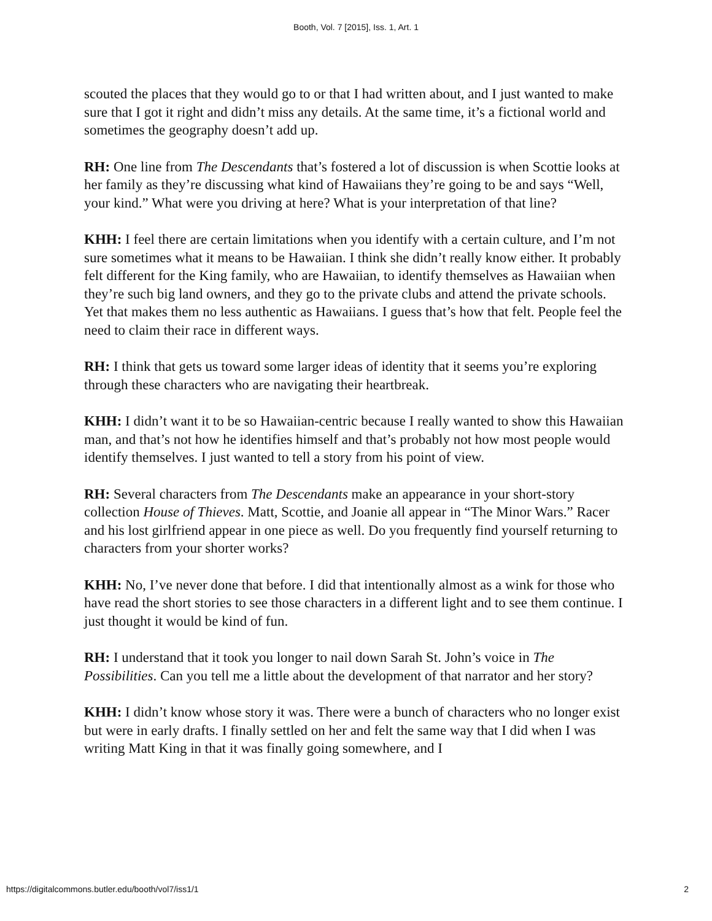Booth, Vol. 7 [2015], Iss. 1, Art. 1
scouted the places that they would go to or that I had written about, and I just wanted to make sure that I got it right and didn’t miss any details. At the same time, it’s a fictional world and sometimes the geography doesn’t add up.
RH: One line from The Descendants that’s fostered a lot of discussion is when Scottie looks at her family as they’re discussing what kind of Hawaiians they’re going to be and says “Well, your kind.” What were you driving at here? What is your interpretation of that line?
KHH: I feel there are certain limitations when you identify with a certain culture, and I’m not sure sometimes what it means to be Hawaiian. I think she didn’t really know either. It probably felt different for the King family, who are Hawaiian, to identify themselves as Hawaiian when they’re such big land owners, and they go to the private clubs and attend the private schools. Yet that makes them no less authentic as Hawaiians. I guess that’s how that felt. People feel the need to claim their race in different ways.
RH: I think that gets us toward some larger ideas of identity that it seems you’re exploring through these characters who are navigating their heartbreak.
KHH: I didn’t want it to be so Hawaiian-centric because I really wanted to show this Hawaiian man, and that’s not how he identifies himself and that’s probably not how most people would identify themselves. I just wanted to tell a story from his point of view.
RH: Several characters from The Descendants make an appearance in your short-story collection House of Thieves. Matt, Scottie, and Joanie all appear in “The Minor Wars.” Racer and his lost girlfriend appear in one piece as well. Do you frequently find yourself returning to characters from your shorter works?
KHH: No, I’ve never done that before. I did that intentionally almost as a wink for those who have read the short stories to see those characters in a different light and to see them continue. I just thought it would be kind of fun.
RH: I understand that it took you longer to nail down Sarah St. John’s voice in The Possibilities. Can you tell me a little about the development of that narrator and her story?
KHH: I didn’t know whose story it was. There were a bunch of characters who no longer exist but were in early drafts. I finally settled on her and felt the same way that I did when I was writing Matt King in that it was finally going somewhere, and I
https://digitalcommons.butler.edu/booth/vol7/iss1/1 2